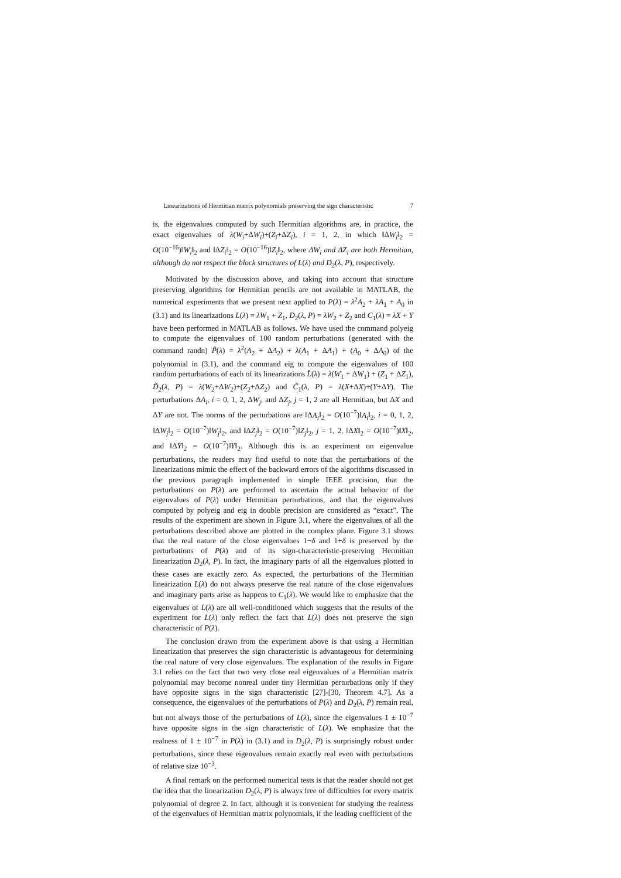Linearizations of Hermitian matrix polynomials preserving the sign characteristic 7
is, the eigenvalues computed by such Hermitian algorithms are, in practice, the exact eigenvalues of λ(W<sub>i</sub>+ΔW<sub>i</sub>)+(Z<sub>i</sub>+ΔZ<sub>i</sub>), i = 1, 2, in which ‖ΔW<sub>i</sub>‖<sub>2</sub> = O(10<sup>−16</sup>)‖W<sub>i</sub>‖<sub>2</sub> and ‖ΔZ<sub>i</sub>‖<sub>2</sub> = O(10<sup>−16</sup>)‖Z<sub>i</sub>‖<sub>2</sub>, where ΔW<sub>i</sub> and ΔZ<sub>i</sub> are both Hermitian, although do not respect the block structures of L(λ) and D<sub>2</sub>(λ, P), respectively.
Motivated by the discussion above, and taking into account that structure preserving algorithms for Hermitian pencils are not available in MATLAB, the numerical experiments that we present next applied to P(λ) = λ<sup>2</sup>A<sub>2</sub> + λA<sub>1</sub> + A<sub>0</sub> in (3.1) and its linearizations L(λ) = λW<sub>1</sub> + Z<sub>1</sub>, D<sub>2</sub>(λ, P) = λW<sub>2</sub> + Z<sub>2</sub> and C<sub>1</sub>(λ) = λX + Y have been performed in MATLAB as follows. We have used the command polyeig to compute the eigenvalues of 100 random perturbations (generated with the command randn) P̃(λ) = λ<sup>2</sup>(A<sub>2</sub> + ΔA<sub>2</sub>) + λ(A<sub>1</sub> + ΔA<sub>1</sub>) + (A<sub>0</sub> + ΔA<sub>0</sub>) of the polynomial in (3.1), and the command eig to compute the eigenvalues of 100 random perturbations of each of its linearizations L̃(λ) = λ(W<sub>1</sub> + ΔW<sub>1</sub>) + (Z<sub>1</sub> + ΔZ<sub>1</sub>), D̃<sub>2</sub>(λ, P) = λ(W<sub>2</sub>+ΔW<sub>2</sub>)+(Z<sub>2</sub>+ΔZ<sub>2</sub>) and C̃<sub>1</sub>(λ, P) = λ(X+ΔX)+(Y+ΔY). The perturbations ΔA<sub>i</sub>, i = 0, 1, 2, ΔW<sub>j</sub>, and ΔZ<sub>j</sub>, j = 1, 2 are all Hermitian, but ΔX and ΔY are not. The norms of the perturbations are ‖ΔA<sub>i</sub>‖<sub>2</sub> = O(10<sup>−7</sup>)‖A<sub>i</sub>‖<sub>2</sub>, i = 0, 1, 2, ‖ΔW<sub>j</sub>‖<sub>2</sub> = O(10<sup>−7</sup>)‖W<sub>j</sub>‖<sub>2</sub>, and ‖ΔZ<sub>j</sub>‖<sub>2</sub> = O(10<sup>−7</sup>)‖Z<sub>j</sub>‖<sub>2</sub>, j = 1, 2, ‖ΔX‖<sub>2</sub> = O(10<sup>−7</sup>)‖X‖<sub>2</sub>, and ‖ΔY‖<sub>2</sub> = O(10<sup>−7</sup>)‖Y‖<sub>2</sub>. Although this is an experiment on eigenvalue perturbations, the readers may find useful to note that the perturbations of the linearizations mimic the effect of the backward errors of the algorithms discussed in the previous paragraph implemented in simple IEEE precision, that the perturbations on P(λ) are performed to ascertain the actual behavior of the eigenvalues of P(λ) under Hermitian perturbations, and that the eigenvalues computed by polyeig and eig in double precision are considered as “exact”. The results of the experiment are shown in Figure 3.1, where the eigenvalues of all the perturbations described above are plotted in the complex plane. Figure 3.1 shows that the real nature of the close eigenvalues 1−δ and 1+δ is preserved by the perturbations of P(λ) and of its sign-characteristic-preserving Hermitian linearization D<sub>2</sub>(λ, P). In fact, the imaginary parts of all the eigenvalues plotted in these cases are exactly zero. As expected, the perturbations of the Hermitian linearization L(λ) do not always preserve the real nature of the close eigenvalues and imaginary parts arise as happens to C<sub>1</sub>(λ). We would like to emphasize that the eigenvalues of L(λ) are all well-conditioned which suggests that the results of the experiment for L(λ) only reflect the fact that L(λ) does not preserve the sign characteristic of P(λ).
The conclusion drawn from the experiment above is that using a Hermitian linearization that preserves the sign characteristic is advantageous for determining the real nature of very close eigenvalues. The explanation of the results in Figure 3.1 relies on the fact that two very close real eigenvalues of a Hermitian matrix polynomial may become nonreal under tiny Hermitian perturbations only if they have opposite signs in the sign characteristic [27]-[30, Theorem 4.7]. As a consequence, the eigenvalues of the perturbations of P(λ) and D<sub>2</sub>(λ, P) remain real, but not always those of the perturbations of L(λ), since the eigenvalues 1 ± 10<sup>−7</sup> have opposite signs in the sign characteristic of L(λ). We emphasize that the realness of 1 ± 10<sup>−7</sup> in P(λ) in (3.1) and in D<sub>2</sub>(λ, P) is surprisingly robust under perturbations, since these eigenvalues remain exactly real even with perturbations of relative size 10<sup>−3</sup>.
A final remark on the performed numerical tests is that the reader should not get the idea that the linearization D<sub>2</sub>(λ, P) is always free of difficulties for every matrix polynomial of degree 2. In fact, although it is convenient for studying the realness of the eigenvalues of Hermitian matrix polynomials, if the leading coefficient of the